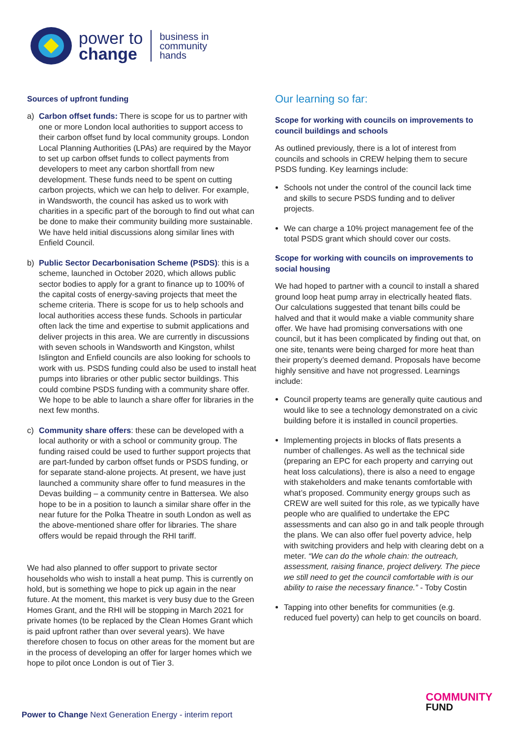power to
change
business in
community
hands
Sources of upfront funding
a) Carbon offset funds: There is scope for us to partner with one or more London local authorities to support access to their carbon offset fund by local community groups. London Local Planning Authorities (LPAs) are required by the Mayor to set up carbon offset funds to collect payments from developers to meet any carbon shortfall from new development. These funds need to be spent on cutting carbon projects, which we can help to deliver. For example, in Wandsworth, the council has asked us to work with charities in a specific part of the borough to find out what can be done to make their community building more sustainable. We have held initial discussions along similar lines with Enfield Council.
b) Public Sector Decarbonisation Scheme (PSDS): this is a scheme, launched in October 2020, which allows public sector bodies to apply for a grant to finance up to 100% of the capital costs of energy-saving projects that meet the scheme criteria. There is scope for us to help schools and local authorities access these funds. Schools in particular often lack the time and expertise to submit applications and deliver projects in this area. We are currently in discussions with seven schools in Wandsworth and Kingston, whilst Islington and Enfield councils are also looking for schools to work with us. PSDS funding could also be used to install heat pumps into libraries or other public sector buildings. This could combine PSDS funding with a community share offer. We hope to be able to launch a share offer for libraries in the next few months.
c) Community share offers: these can be developed with a local authority or with a school or community group. The funding raised could be used to further support projects that are part-funded by carbon offset funds or PSDS funding, or for separate stand-alone projects. At present, we have just launched a community share offer to fund measures in the Devas building – a community centre in Battersea. We also hope to be in a position to launch a similar share offer in the near future for the Polka Theatre in south London as well as the above-mentioned share offer for libraries. The share offers would be repaid through the RHI tariff.
We had also planned to offer support to private sector households who wish to install a heat pump. This is currently on hold, but is something we hope to pick up again in the near future. At the moment, this market is very busy due to the Green Homes Grant, and the RHI will be stopping in March 2021 for private homes (to be replaced by the Clean Homes Grant which is paid upfront rather than over several years). We have therefore chosen to focus on other areas for the moment but are in the process of developing an offer for larger homes which we hope to pilot once London is out of Tier 3.
Our learning so far:
Scope for working with councils on improvements to council buildings and schools
As outlined previously, there is a lot of interest from councils and schools in CREW helping them to secure PSDS funding. Key learnings include:
Schools not under the control of the council lack time and skills to secure PSDS funding and to deliver projects.
We can charge a 10% project management fee of the total PSDS grant which should cover our costs.
Scope for working with councils on improvements to social housing
We had hoped to partner with a council to install a shared ground loop heat pump array in electrically heated flats. Our calculations suggested that tenant bills could be halved and that it would make a viable community share offer. We have had promising conversations with one council, but it has been complicated by finding out that, on one site, tenants were being charged for more heat than their property’s deemed demand. Proposals have become highly sensitive and have not progressed. Learnings include:
Council property teams are generally quite cautious and would like to see a technology demonstrated on a civic building before it is installed in council properties.
Implementing projects in blocks of flats presents a number of challenges. As well as the technical side (preparing an EPC for each property and carrying out heat loss calculations), there is also a need to engage with stakeholders and make tenants comfortable with what’s proposed. Community energy groups such as CREW are well suited for this role, as we typically have people who are qualified to undertake the EPC assessments and can also go in and talk people through the plans. We can also offer fuel poverty advice, help with switching providers and help with clearing debt on a meter. “We can do the whole chain: the outreach, assessment, raising finance, project delivery. The piece we still need to get the council comfortable with is our ability to raise the necessary finance.” - Toby Costin
Tapping into other benefits for communities (e.g. reduced fuel poverty) can help to get councils on board.
COMMUNITY
FUND
Power to Change Next Generation Energy - interim report